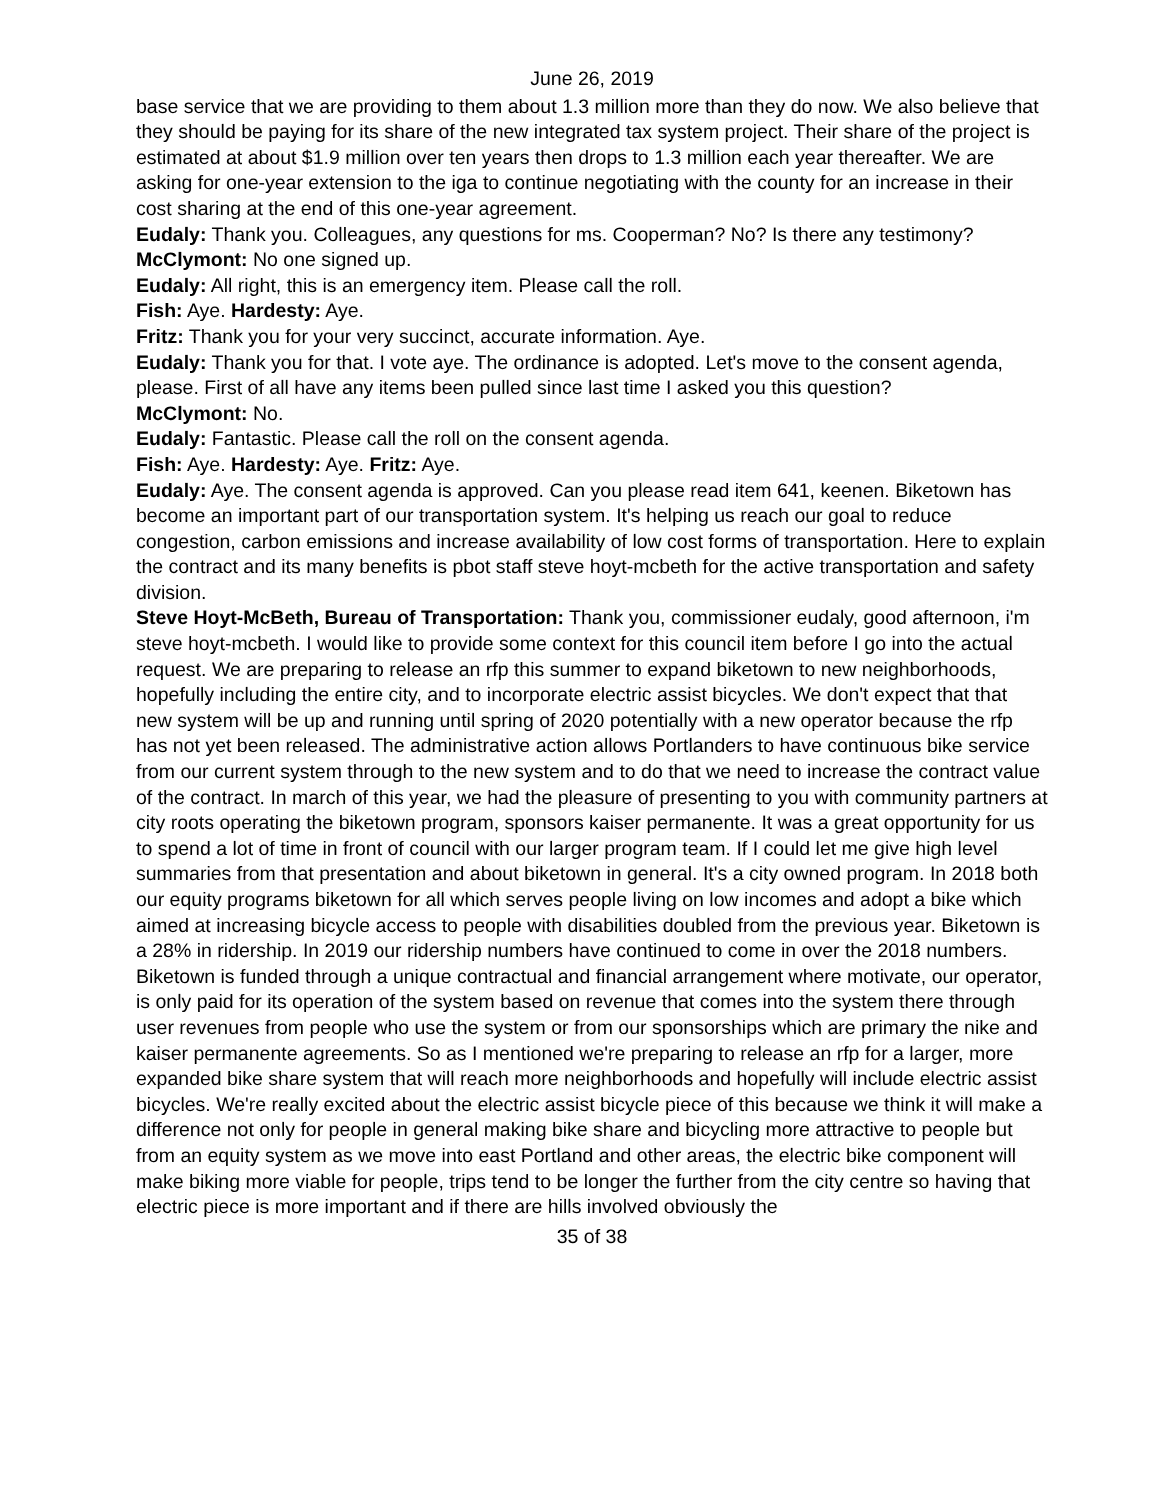June 26, 2019
base service that we are providing to them about 1.3 million more than they do now. We also believe that they should be paying for its share of the new integrated tax system project. Their share of the project is estimated at about $1.9 million over ten years then drops to 1.3 million each year thereafter. We are asking for one-year extension to the iga to continue negotiating with the county for an increase in their cost sharing at the end of this one-year agreement.
Eudaly: Thank you. Colleagues, any questions for ms. Cooperman? No? Is there any testimony?
McClymont: No one signed up.
Eudaly: All right, this is an emergency item. Please call the roll.
Fish: Aye. Hardesty: Aye.
Fritz: Thank you for your very succinct, accurate information. Aye.
Eudaly: Thank you for that. I vote aye. The ordinance is adopted. Let's move to the consent agenda, please. First of all have any items been pulled since last time I asked you this question?
McClymont: No.
Eudaly: Fantastic. Please call the roll on the consent agenda.
Fish: Aye. Hardesty: Aye. Fritz: Aye.
Eudaly: Aye. The consent agenda is approved. Can you please read item 641, keenen. Biketown has become an important part of our transportation system. It's helping us reach our goal to reduce congestion, carbon emissions and increase availability of low cost forms of transportation. Here to explain the contract and its many benefits is pbot staff steve hoyt-mcbeth for the active transportation and safety division.
Steve Hoyt-McBeth, Bureau of Transportation: Thank you, commissioner eudaly, good afternoon, i'm steve hoyt-mcbeth. I would like to provide some context for this council item before I go into the actual request. We are preparing to release an rfp this summer to expand biketown to new neighborhoods, hopefully including the entire city, and to incorporate electric assist bicycles. We don't expect that that new system will be up and running until spring of 2020 potentially with a new operator because the rfp has not yet been released. The administrative action allows Portlanders to have continuous bike service from our current system through to the new system and to do that we need to increase the contract value of the contract. In march of this year, we had the pleasure of presenting to you with community partners at city roots operating the biketown program, sponsors kaiser permanente. It was a great opportunity for us to spend a lot of time in front of council with our larger program team. If I could let me give high level summaries from that presentation and about biketown in general. It's a city owned program. In 2018 both our equity programs biketown for all which serves people living on low incomes and adopt a bike which aimed at increasing bicycle access to people with disabilities doubled from the previous year. Biketown is a 28% in ridership. In 2019 our ridership numbers have continued to come in over the 2018 numbers. Biketown is funded through a unique contractual and financial arrangement where motivate, our operator, is only paid for its operation of the system based on revenue that comes into the system there through user revenues from people who use the system or from our sponsorships which are primary the nike and kaiser permanente agreements. So as I mentioned we're preparing to release an rfp for a larger, more expanded bike share system that will reach more neighborhoods and hopefully will include electric assist bicycles. We're really excited about the electric assist bicycle piece of this because we think it will make a difference not only for people in general making bike share and bicycling more attractive to people but from an equity system as we move into east Portland and other areas, the electric bike component will make biking more viable for people, trips tend to be longer the further from the city centre so having that electric piece is more important and if there are hills involved obviously the
35 of 38